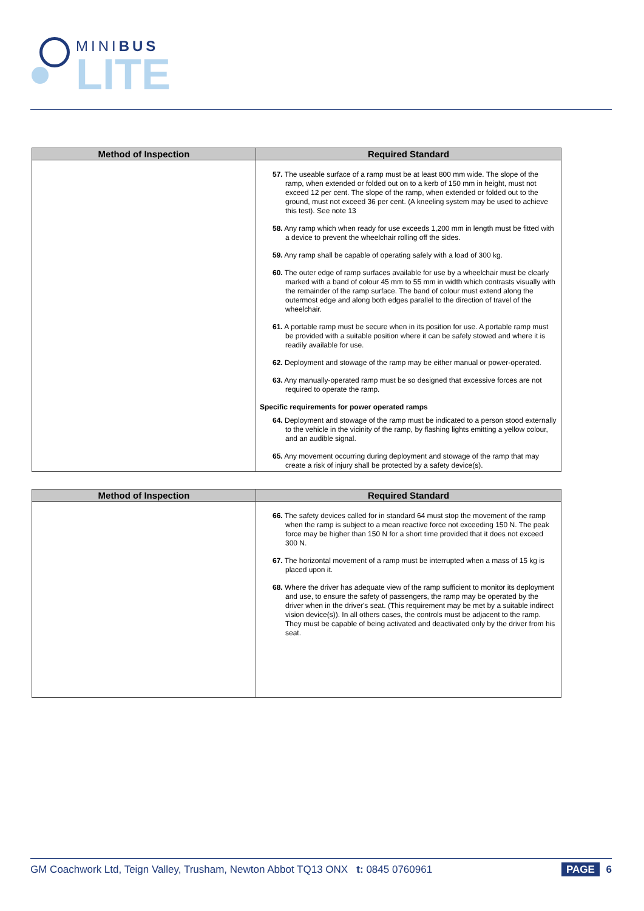MINIBUS
LITE
| Method of Inspection | Required Standard |
| --- | --- |
| | 57. The useable surface of a ramp must be at least 800 mm wide. The slope of the ramp, when extended or folded out on to a kerb of 150 mm in height, must not exceed 12 per cent. The slope of the ramp, when extended or folded out to the ground, must not exceed 36 per cent. (A kneeling system may be used to achieve this test). See note 13 58. Any ramp which when ready for use exceeds 1,200 mm in length must be fitted with a device to prevent the wheelchair rolling off the sides. 59. Any ramp shall be capable of operating safely with a load of 300 kg. 60. The outer edge of ramp surfaces available for use by a wheelchair must be clearly marked with a band of colour 45 mm to 55 mm in width which contrasts visually with the remainder of the ramp surface. The band of colour must extend along the outermost edge and along both edges parallel to the direction of travel of the wheelchair. 61. A portable ramp must be secure when in its position for use. A portable ramp must be provided with a suitable position where it can be safely stowed and where it is readily available for use. 62. Deployment and stowage of the ramp may be either manual or power-operated. 63. Any manually-operated ramp must be so designed that excessive forces are not required to operate the ramp. Specific requirements for power operated ramps 64. Deployment and stowage of the ramp must be indicated to a person stood externally to the vehicle in the vicinity of the ramp, by flashing lights emitting a yellow colour, and an audible signal. 65. Any movement occurring during deployment and stowage of the ramp that may create a risk of injury shall be protected by a safety device(s). |
| Method of Inspection | Required Standard |
| --- | --- |
| | 66. The safety devices called for in standard 64 must stop the movement of the ramp when the ramp is subject to a mean reactive force not exceeding 150 N. The peak force may be higher than 150 N for a short time provided that it does not exceed 300 N. 67. The horizontal movement of a ramp must be interrupted when a mass of 15 kg is placed upon it. 68. Where the driver has adequate view of the ramp sufficient to monitor its deployment and use, to ensure the safety of passengers, the ramp may be operated by the driver when in the driver's seat. (This requirement may be met by a suitable indirect vision device(s)). In all others cases, the controls must be adjacent to the ramp. They must be capable of being activated and deactivated only by the driver from his seat. |
GM Coachwork Ltd, Teign Valley, Trusham, Newton Abbot TQ13 ONX t: 0845 0760961
PAGE 6